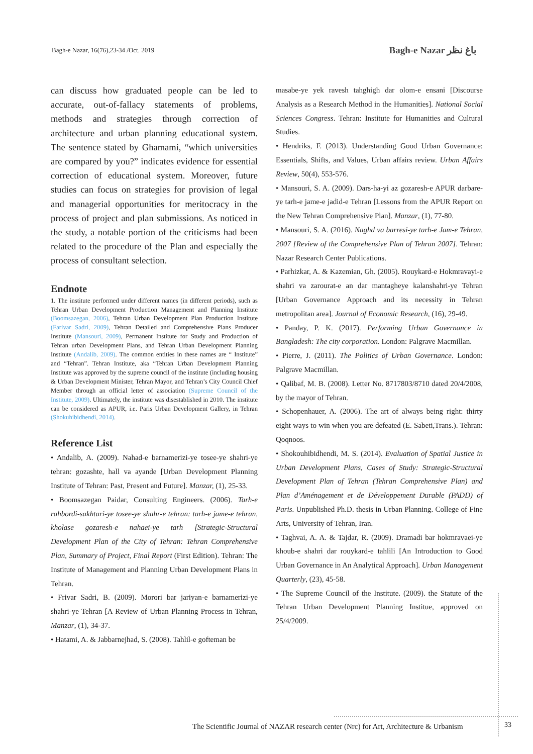Bagh-e Nazar, 16(76),23-34 /Oct. 2019 Bagh-e Nazar باغ نظر
can discuss how graduated people can be led to accurate, out-of-fallacy statements of problems, methods and strategies through correction of architecture and urban planning educational system. The sentence stated by Ghamami, “which universities are compared by you?” indicates evidence for essential correction of educational system. Moreover, future studies can focus on strategies for provision of legal and managerial opportunities for meritocracy in the process of project and plan submissions. As noticed in the study, a notable portion of the criticisms had been related to the procedure of the Plan and especially the process of consultant selection.
Endnote
1. The institute performed under different names (in different periods), such as Tehran Urban Development Production Management and Planning Institute (Boomsazegan, 2006), Tehran Urban Development Plan Production Institute (Farivar Sadri, 2009), Tehran Detailed and Comprehensive Plans Producer Institute (Mansouri, 2009), Permanent Institute for Study and Production of Tehran urban Development Plans, and Tehran Urban Development Planning Institute (Andalib, 2009). The common entities in these names are “ Institute” and “Tehran”. Tehran Institute, aka “Tehran Urban Development Planning Institute was approved by the supreme council of the institute (including housing & Urban Development Minister, Tehran Mayor, and Tehran’s City Council Chief Member through an official letter of association (Supreme Council of the Institute, 2009). Ultimately, the institute was disestablished in 2010. The institute can be considered as APUR, i.e. Paris Urban Development Gallery, in Tehran (Shokuhibidhendi, 2014).
Reference List
• Andalib, A. (2009). Nahad-e barnamerizi-ye tosee-ye shahri-ye tehran: gozashte, hall va ayande [Urban Development Planning Institute of Tehran: Past, Present and Future]. Manzar, (1), 25-33.
• Boomsazegan Paidar, Consulting Engineers. (2006). Tarh-e rahbordi-sakhtari-ye tosee-ye shahr-e tehran: tarh-e jame-e tehran, kholase gozaresh-e nahaei-ye tarh [Strategic-Structural Development Plan of the City of Tehran: Tehran Comprehensive Plan, Summary of Project, Final Report (First Edition). Tehran: The Institute of Management and Planning Urban Development Plans in Tehran.
• Frivar Sadri, B. (2009). Morori bar jariyan-e barnamerizi-ye shahri-ye Tehran [A Review of Urban Planning Process in Tehran, Manzar, (1), 34-37.
• Hatami, A. & Jabbarnejhad, S. (2008). Tahlil-e gofteman be
masabe-ye yek ravesh tahghigh dar olom-e ensani [Discourse Analysis as a Research Method in the Humanities]. National Social Sciences Congress. Tehran: Institute for Humanities and Cultural Studies.
• Hendriks, F. (2013). Understanding Good Urban Governance: Essentials, Shifts, and Values, Urban affairs review. Urban Affairs Review, 50(4), 553-576.
• Mansouri, S. A. (2009). Dars-ha-yi az gozaresh-e APUR darbare-ye tarh-e jame-e jadid-e Tehran [Lessons from the APUR Report on the New Tehran Comprehensive Plan]. Manzar, (1), 77-80.
• Mansouri, S. A. (2016). Naghd va barresi-ye tarh-e Jam-e Tehran, 2007 [Review of the Comprehensive Plan of Tehran 2007]. Tehran: Nazar Research Center Publications.
• Parhizkar, A. & Kazemian, Gh. (2005). Rouykard-e Hokmravayi-e shahri va zarourat-e an dar mantagheye kalanshahri-ye Tehran [Urban Governance Approach and its necessity in Tehran metropolitan area]. Journal of Economic Research, (16), 29-49.
• Panday, P. K. (2017). Performing Urban Governance in Bangladesh: The city corporation. London: Palgrave Macmillan.
• Pierre, J. (2011). The Politics of Urban Governance. London: Palgrave Macmillan.
• Qalibaf, M. B. (2008). Letter No. 8717803/8710 dated 20/4/2008, by the mayor of Tehran.
• Schopenhauer, A. (2006). The art of always being right: thirty eight ways to win when you are defeated (E. Sabeti,Trans.). Tehran: Qoqnoos.
• Shokouhibidhendi, M. S. (2014). Evaluation of Spatial Justice in Urban Development Plans, Cases of Study: Strategic-Structural Development Plan of Tehran (Tehran Comprehensive Plan) and Plan d’Aménagement et de Développement Durable (PADD) of Paris. Unpublished Ph.D. thesis in Urban Planning. College of Fine Arts, University of Tehran, Iran.
• Taghvai, A. A. & Tajdar, R. (2009). Dramadi bar hokmravaei-ye khoub-e shahri dar rouykard-e tahlili [An Introduction to Good Urban Governance in An Analytical Approach]. Urban Management Quarterly, (23), 45-58.
• The Supreme Council of the Institute. (2009). the Statute of the Tehran Urban Development Planning Institue, approved on 25/4/2009.
The Scientific Journal of NAZAR research center (Nrc) for Art, Architecture & Urbanism
33